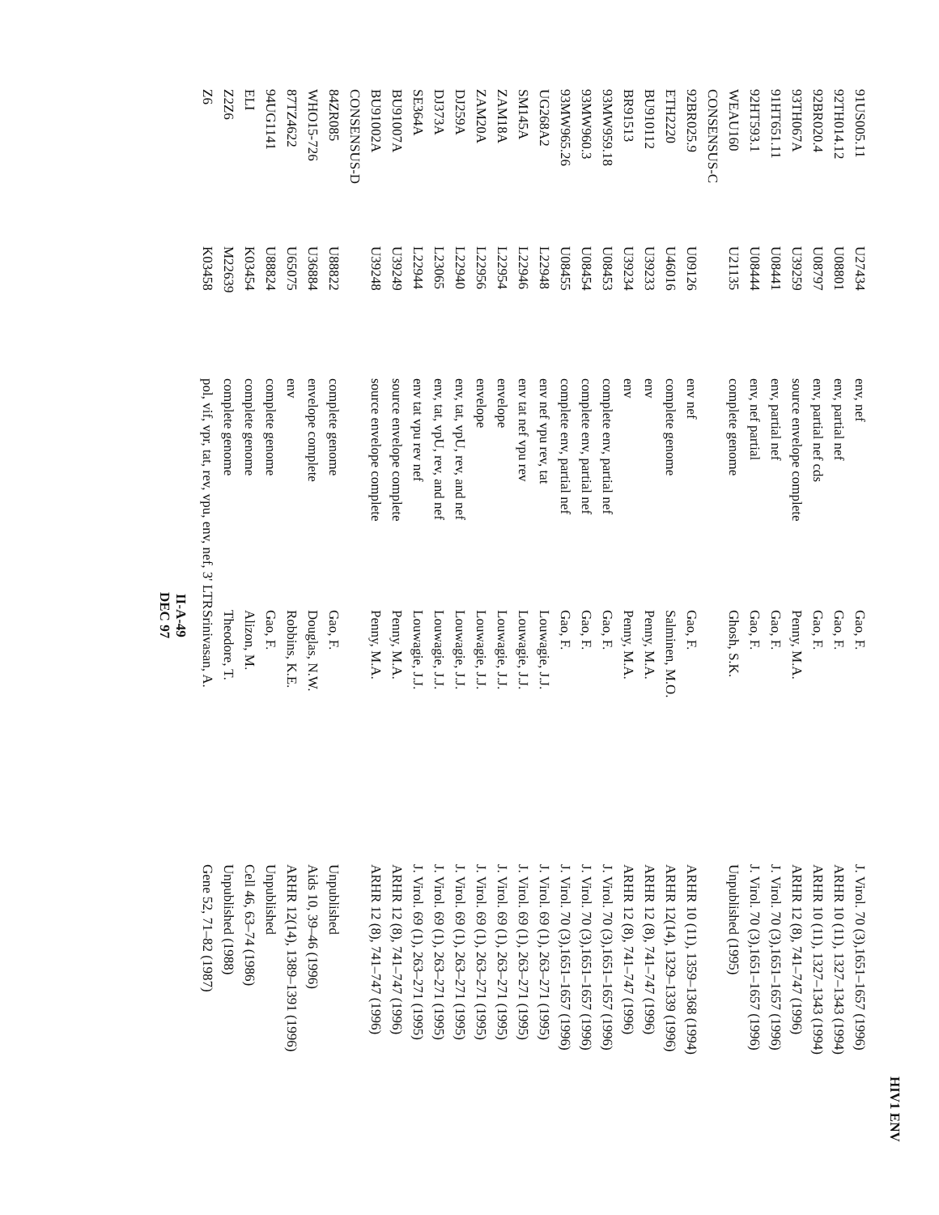HIV1 ENV
| 91US005.11 | U27434 | env, nef | Gao, F. | J. Virol. 70 (3),1651–1657 (1996) |
| 92TH014.12 | U08801 | env, partial nef | Gao, F. | ARHR 10 (11), 1327–1343 (1994) |
| 92BR020.4 | U08797 | env, partial nef cds | Gao, F. | ARHR 10 (11), 1327–1343 (1994) |
| 93TH067A | U39259 | source envelope complete | Penny, M.A. | ARHR 12 (8), 741–747 (1996) |
| 91HT651.11 | U08441 | env, partial nef | Gao, F. | J. Virol. 70 (3),1651–1657 (1996) |
| 92HT593.1 | U08444 | env, nef partial | Gao, F. | J. Virol. 70 (3),1651–1657 (1996) |
| WEAU160 | U21135 | complete genome | Ghosh, S.K. | Unpublished (1995) |
| CONSENSUS-C | | | | |
| 92BR025.9 | U09126 | env nef | Gao, F. | ARHR 10 (11), 1359–1368 (1994) |
| ETH2220 | U46016 | complete genome | Salminen, M.O. | ARHR 12(14), 1329–1339 (1996) |
| BU910112 | U39233 | env | Penny, M.A. | ARHR 12 (8), 741–747 (1996) |
| BR91513 | U39234 | env | Penny, M.A. | ARHR 12 (8), 741–747 (1996) |
| 93MW959.18 | U08453 | complete env, partial nef | Gao, F. | J. Virol. 70 (3),1651–1657 (1996) |
| 93MW960.3 | U08454 | complete env, partial nef | Gao, F. | J. Virol. 70 (3),1651–1657 (1996) |
| 93MW965.26 | U08455 | complete env, partial nef | Gao, F. | J. Virol. 70 (3),1651–1657 (1996) |
| UG268A2 | L22948 | env nef vpu rev, tat | Louwagie, J.J. | J. Virol. 69 (1), 263–271 (1995) |
| SM145A | L22946 | env tat nef vpu rev | Louwagie, J.J. | J. Virol. 69 (1), 263–271 (1995) |
| ZAM18A | L22954 | envelope | Louwagie, J.J. | J. Virol. 69 (1), 263–271 (1995) |
| ZAM20A | L22956 | envelope | Louwagie, J.J. | J. Virol. 69 (1), 263–271 (1995) |
| DJ259A | L22940 | env, tat, vpU, rev, and nef | Louwagie, J.J. | J. Virol. 69 (1), 263–271 (1995) |
| DJ373A | L23065 | env, tat, vpU, rev, and nef | Louwagie, J.J. | J. Virol. 69 (1), 263–271 (1995) |
| SE364A | L22944 | env tat vpu rev nef | Louwagie, J.J. | J. Virol. 69 (1), 263–271 (1995) |
| BU91007A | U39249 | source envelope complete | Penny, M.A. | ARHR 12 (8), 741–747 (1996) |
| BU91002A | U39248 | source envelope complete | Penny, M.A. | ARHR 12 (8), 741–747 (1996) |
| CONSENSUS-D | | | | |
| 84ZR085 | U88822 | complete genome | Gao, F. | Unpublished |
| WHO15-726 | U36884 | envelope complete | Douglas, N.W. | Aids 10, 39–46 (1996) |
| 87TZ4622 | U65075 | env | Robbins, K.E. | ARHR 12(14), 1389–1391 (1996) |
| 94UG1141 | U88824 | complete genome | Gao, F. | Unpublished |
| ELI | K03454 | complete genome | Alizon, M. | Cell 46, 63–74 (1986) |
| Z2Z6 | M22639 | complete genome | Theodore, T. | Unpublished (1988) |
| Z6 | K03458 | pol, vif, vpr, tat, rev, vpu, env, nef, 3' LTR | Srinivasan, A. | Gene 52, 71–82 (1987) |
II-A-49
DEC 97